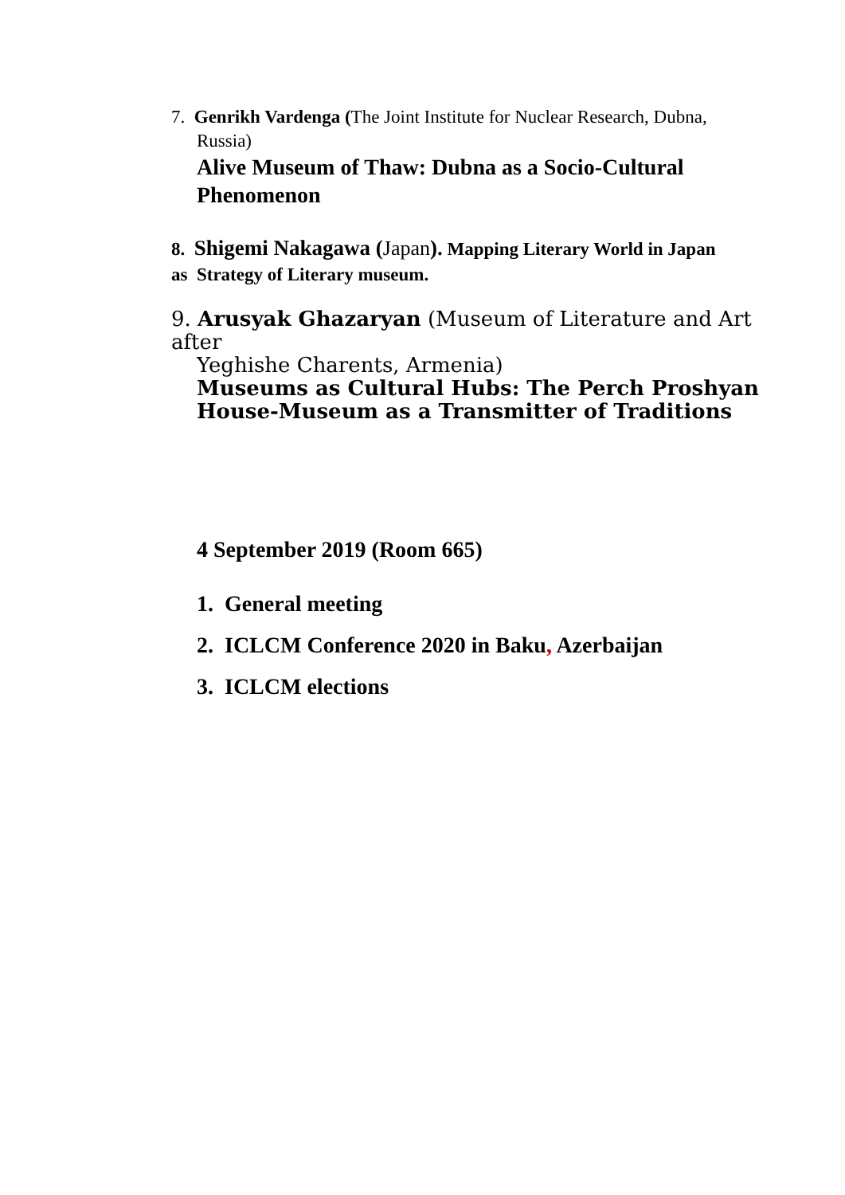7. Genrikh Vardenga (The Joint Institute for Nuclear Research, Dubna,
Russia)
Alive Museum of Thaw: Dubna as a Socio-Cultural Phenomenon
8. Shigemi Nakagawa (Japan). Mapping Literary World in Japan
as Strategy of Literary museum.
9. Arusyak Ghazaryan (Museum of Literature and Art after
Yeghishe Charents, Armenia)
Museums as Cultural Hubs: The Perch Proshyan House-Museum as a Transmitter of Traditions
4 September 2019 (Room 665)
1. General meeting
2. ICLCM Conference 2020 in Baku, Azerbaijan
3. ICLCM elections